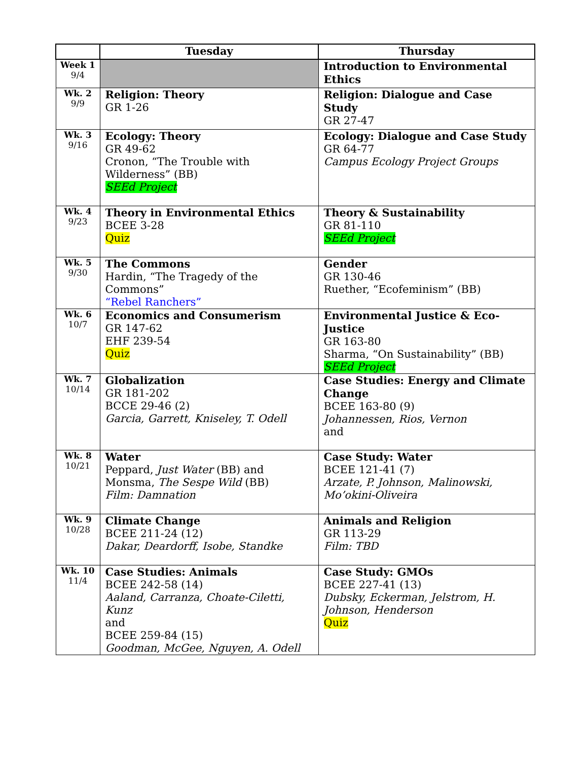| | Tuesday | Thursday |
| --- | --- | --- |
| Week 1 9/4 | | Introduction to Environmental Ethics |
| Wk. 2 9/9 | Religion: Theory GR 1-26 | Religion: Dialogue and Case Study GR 27-47 |
| Wk. 3 9/16 | Ecology: Theory GR 49-62 Cronon, “The Trouble with Wilderness” (BB) SEEd Project | Ecology: Dialogue and Case Study GR 64-77 Campus Ecology Project Groups |
| Wk. 4 9/23 | Theory in Environmental Ethics BCEE 3-28 Quiz | Theory & Sustainability GR 81-110 SEEd Project |
| Wk. 5 9/30 | The Commons Hardin, “The Tragedy of the Commons” “Rebel Ranchers” | Gender GR 130-46 Ruether, “Ecofeminism” (BB) |
| Wk. 6 10/7 | Economics and Consumerism GR 147-62 EHF 239-54 Quiz | Environmental Justice & Eco-Justice GR 163-80 Sharma, “On Sustainability” (BB) SEEd Project |
| Wk. 7 10/14 | Globalization GR 181-202 BCCE 29-46 (2) Garcia, Garrett, Kniseley, T. Odell | Case Studies: Energy and Climate Change BCEE 163-80 (9) Johannessen, Rios, Vernon and |
| Wk. 8 10/21 | Water Peppard, Just Water (BB) and Monsma, The Sespe Wild (BB) Film: Damnation | Case Study: Water BCEE 121-41 (7) Arzate, P. Johnson, Malinowski, Mo’okini-Oliveira |
| Wk. 9 10/28 | Climate Change BCEE 211-24 (12) Dakar, Deardorff, Isobe, Standke | Animals and Religion GR 113-29 Film: TBD |
| Wk. 10 11/4 | Case Studies: Animals BCEE 242-58 (14) Aaland, Carranza, Choate-Ciletti, Kunz and BCEE 259-84 (15) Goodman, McGee, Nguyen, A. Odell | Case Study: GMOs BCEE 227-41 (13) Dubsky, Eckerman, Jelstrom, H. Johnson, Henderson Quiz |